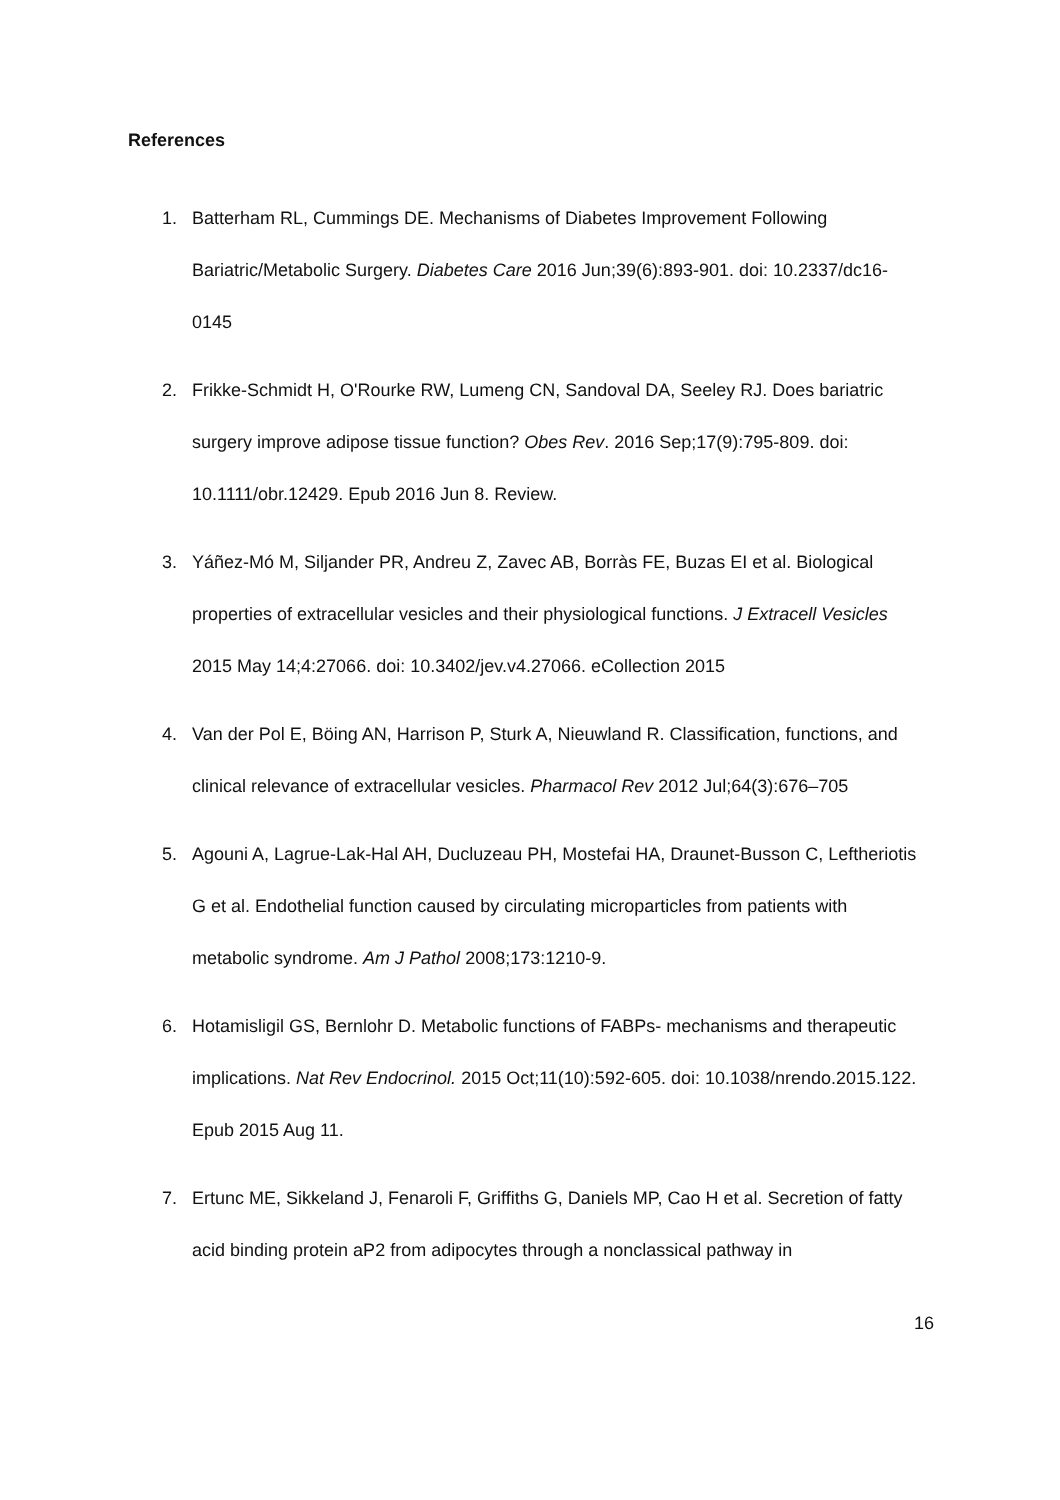References
1. Batterham RL, Cummings DE. Mechanisms of Diabetes Improvement Following Bariatric/Metabolic Surgery. Diabetes Care 2016 Jun;39(6):893-901. doi: 10.2337/dc16-0145
2. Frikke-Schmidt H, O'Rourke RW, Lumeng CN, Sandoval DA, Seeley RJ. Does bariatric surgery improve adipose tissue function? Obes Rev. 2016 Sep;17(9):795-809. doi: 10.1111/obr.12429. Epub 2016 Jun 8. Review.
3. Yáñez-Mó M, Siljander PR, Andreu Z, Zavec AB, Borràs FE, Buzas EI et al. Biological properties of extracellular vesicles and their physiological functions. J Extracell Vesicles 2015 May 14;4:27066. doi: 10.3402/jev.v4.27066. eCollection 2015
4. Van der Pol E, Böing AN, Harrison P, Sturk A, Nieuwland R. Classification, functions, and clinical relevance of extracellular vesicles. Pharmacol Rev 2012 Jul;64(3):676–705
5. Agouni A, Lagrue-Lak-Hal AH, Ducluzeau PH, Mostefai HA, Draunet-Busson C, Leftheriotis G et al. Endothelial function caused by circulating microparticles from patients with metabolic syndrome. Am J Pathol 2008;173:1210-9.
6. Hotamisligil GS, Bernlohr D. Metabolic functions of FABPs- mechanisms and therapeutic implications. Nat Rev Endocrinol. 2015 Oct;11(10):592-605. doi: 10.1038/nrendo.2015.122. Epub 2015 Aug 11.
7. Ertunc ME, Sikkeland J, Fenaroli F, Griffiths G, Daniels MP, Cao H et al. Secretion of fatty acid binding protein aP2 from adipocytes through a nonclassical pathway in
16